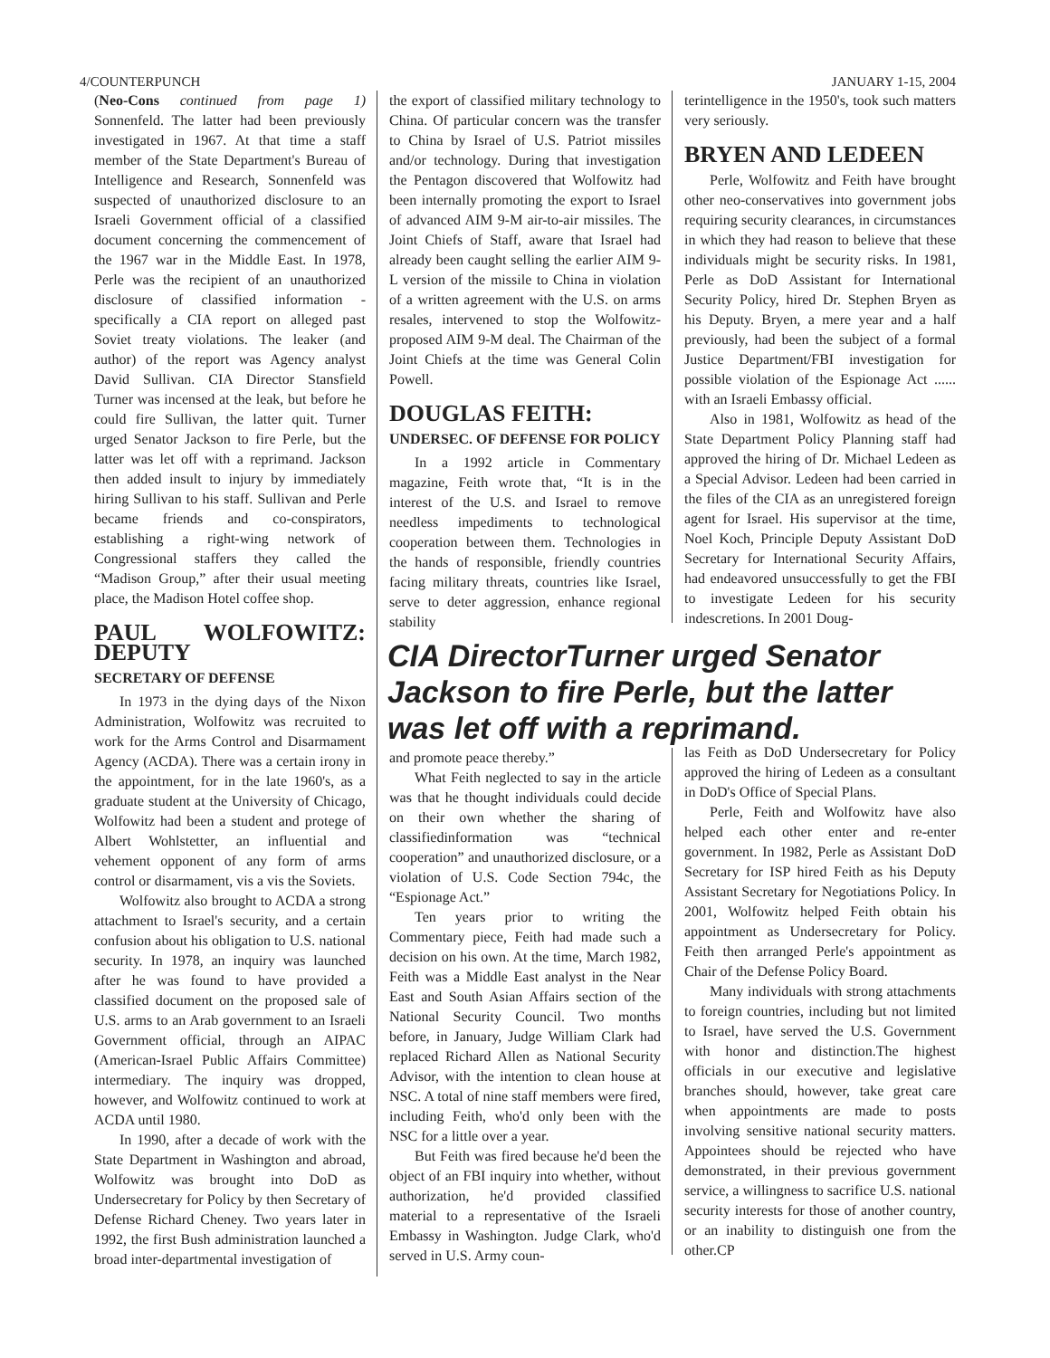4/COUNTERPUNCH JANUARY 1-15, 2004
(Neo-Cons continued from page 1) Sonnenfeld. The latter had been previously investigated in 1967. At that time a staff member of the State Department's Bureau of Intelligence and Research, Sonnenfeld was suspected of unauthorized disclosure to an Israeli Government official of a classified document concerning the commencement of the 1967 war in the Middle East. In 1978, Perle was the recipient of an unauthorized disclosure of classified information - specifically a CIA report on alleged past Soviet treaty violations. The leaker (and author) of the report was Agency analyst David Sullivan. CIA Director Stansfield Turner was incensed at the leak, but before he could fire Sullivan, the latter quit. Turner urged Senator Jackson to fire Perle, but the latter was let off with a reprimand. Jackson then added insult to injury by immediately hiring Sullivan to his staff. Sullivan and Perle became friends and co-conspirators, establishing a right-wing network of Congressional staffers they called the “Madison Group,” after their usual meeting place, the Madison Hotel coffee shop.
PAUL WOLFOWITZ: DEPUTY
SECRETARY OF DEFENSE
In 1973 in the dying days of the Nixon Administration, Wolfowitz was recruited to work for the Arms Control and Disarmament Agency (ACDA). There was a certain irony in the appointment, for in the late 1960's, as a graduate student at the University of Chicago, Wolfowitz had been a student and protege of Albert Wohlstetter, an influential and vehement opponent of any form of arms control or disarmament, vis a vis the Soviets.
Wolfowitz also brought to ACDA a strong attachment to Israel's security, and a certain confusion about his obligation to U.S. national security. In 1978, an inquiry was launched after he was found to have provided a classified document on the proposed sale of U.S. arms to an Arab government to an Israeli Government official, through an AIPAC (American-Israel Public Affairs Committee) intermediary. The inquiry was dropped, however, and Wolfowitz continued to work at ACDA until 1980.
In 1990, after a decade of work with the State Department in Washington and abroad, Wolfowitz was brought into DoD as Undersecretary for Policy by then Secretary of Defense Richard Cheney. Two years later in 1992, the first Bush administration launched a broad inter-departmental investigation of
the export of classified military technology to China. Of particular concern was the transfer to China by Israel of U.S. Patriot missiles and/or technology. During that investigation the Pentagon discovered that Wolfowitz had been internally promoting the export to Israel of advanced AIM 9-M air-to-air missiles. The Joint Chiefs of Staff, aware that Israel had already been caught selling the earlier AIM 9-L version of the missile to China in violation of a written agreement with the U.S. on arms resales, intervened to stop the Wolfowitz-proposed AIM 9-M deal. The Chairman of the Joint Chiefs at the time was General Colin Powell.
DOUGLAS FEITH:
UNDERSEC. OF DEFENSE FOR POLICY
In a 1992 article in Commentary magazine, Feith wrote that, “It is in the interest of the U.S. and Israel to remove needless impediments to technological cooperation between them. Technologies in the hands of responsible, friendly countries facing military threats, countries like Israel, serve to deter aggression, enhance regional stability
terintelligence in the 1950's, took such matters very seriously.
BRYEN AND LEDEEN
Perle, Wolfowitz and Feith have brought other neo-conservatives into government jobs requiring security clearances, in circumstances in which they had reason to believe that these individuals might be security risks. In 1981, Perle as DoD Assistant for International Security Policy, hired Dr. Stephen Bryen as his Deputy. Bryen, a mere year and a half previously, had been the subject of a formal Justice Department/FBI investigation for possible violation of the Espionage Act ...... with an Israeli Embassy official.
Also in 1981, Wolfowitz as head of the State Department Policy Planning staff had approved the hiring of Dr. Michael Ledeen as a Special Advisor. Ledeen had been carried in the files of the CIA as an unregistered foreign agent for Israel. His supervisor at the time, Noel Koch, Principle Deputy Assistant DoD Secretary for International Security Affairs, had endeavored unsuccessfully to get the FBI to investigate Ledeen for his security indescretions. In 2001 Doug-
CIA DirectorTurner urged Senator Jackson to fire Perle, but the latter was let off with a reprimand.
and promote peace thereby.”
What Feith neglected to say in the article was that he thought individuals could decide on their own whether the sharing of classifiedinformation was “technical cooperation” and unauthorized disclosure, or a violation of U.S. Code Section 794c, the “Espionage Act.”
Ten years prior to writing the Commentary piece, Feith had made such a decision on his own. At the time, March 1982, Feith was a Middle East analyst in the Near East and South Asian Affairs section of the National Security Council. Two months before, in January, Judge William Clark had replaced Richard Allen as National Security Advisor, with the intention to clean house at NSC. A total of nine staff members were fired, including Feith, who'd only been with the NSC for a little over a year.
But Feith was fired because he'd been the object of an FBI inquiry into whether, without authorization, he'd provided classified material to a representative of the Israeli Embassy in Washington. Judge Clark, who'd served in U.S. Army coun-
las Feith as DoD Undersecretary for Policy approved the hiring of Ledeen as a consultant in DoD's Office of Special Plans.
Perle, Feith and Wolfowitz have also helped each other enter and re-enter government. In 1982, Perle as Assistant DoD Secretary for ISP hired Feith as his Deputy Assistant Secretary for Negotiations Policy. In 2001, Wolfowitz helped Feith obtain his appointment as Undersecretary for Policy. Feith then arranged Perle's appointment as Chair of the Defense Policy Board.
Many individuals with strong attachments to foreign countries, including but not limited to Israel, have served the U.S. Government with honor and distinction.The highest officials in our executive and legislative branches should, however, take great care when appointments are made to posts involving sensitive national security matters. Appointees should be rejected who have demonstrated, in their previous government service, a willingness to sacrifice U.S. national security interests for those of another country, or an inability to distinguish one from the other.CP